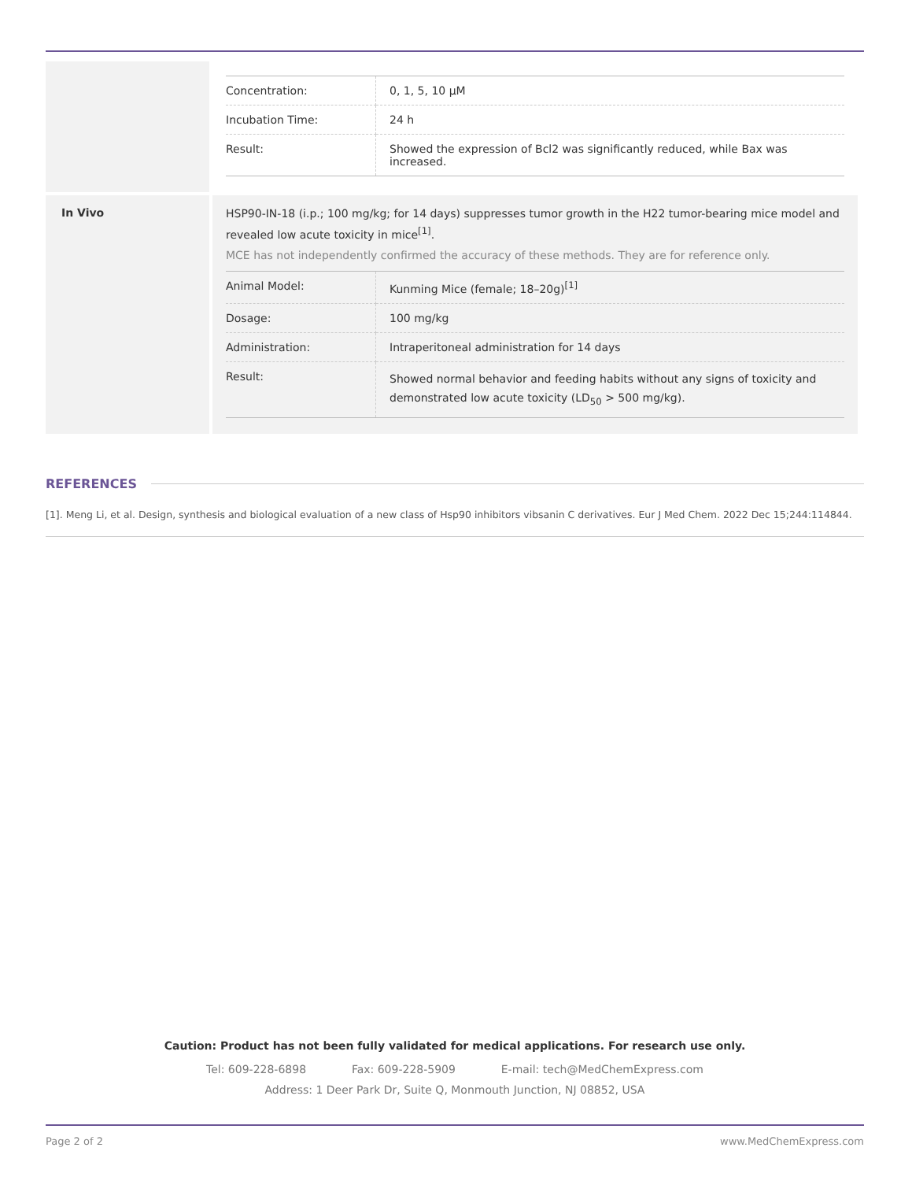| | / Concentration: / 0, 1, 5, 10 μM / / Incubation Time: / 24 h / / Result: / Showed the expression of Bcl2 was significantly reduced, while Bax was increased. / |
| In Vivo | HSP90-IN-18 (i.p.; 100 mg/kg; for 14 days) suppresses tumor growth in the H22 tumor-bearing mice model and revealed low acute toxicity in mice<sup>[1]</sup>. MCE has not independently confirmed the accuracy of these methods. They are for reference only. / Animal Model: / Kunming Mice (female; 18–20g)<sup>[1]</sup> / / Dosage: / 100 mg/kg / / Administration: / Intraperitoneal administration for 14 days / / Result: / Showed normal behavior and feeding habits without any signs of toxicity and demonstrated low acute toxicity (LD<sub>50</sub> > 500 mg/kg). / |
REFERENCES
[1]. Meng Li, et al. Design, synthesis and biological evaluation of a new class of Hsp90 inhibitors vibsanin C derivatives. Eur J Med Chem. 2022 Dec 15;244:114844.
Caution: Product has not been fully validated for medical applications. For research use only.
Tel: 609-228-6898 Fax: 609-228-5909 E-mail: tech@MedChemExpress.com
Address: 1 Deer Park Dr, Suite Q, Monmouth Junction, NJ 08852, USA
Page 2 of 2 www.MedChemExpress.com